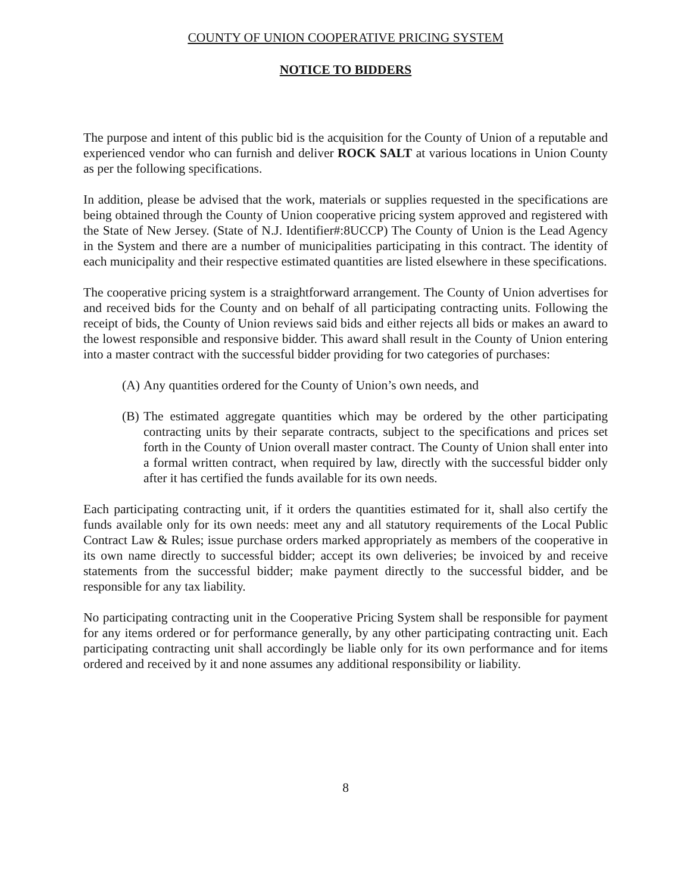COUNTY OF UNION COOPERATIVE PRICING SYSTEM
NOTICE TO BIDDERS
The purpose and intent of this public bid is the acquisition for the County of Union of a reputable and experienced vendor who can furnish and deliver ROCK SALT at various locations in Union County as per the following specifications.
In addition, please be advised that the work, materials or supplies requested in the specifications are being obtained through the County of Union cooperative pricing system approved and registered with the State of New Jersey. (State of N.J. Identifier#:8UCCP) The County of Union is the Lead Agency in the System and there are a number of municipalities participating in this contract. The identity of each municipality and their respective estimated quantities are listed elsewhere in these specifications.
The cooperative pricing system is a straightforward arrangement. The County of Union advertises for and received bids for the County and on behalf of all participating contracting units. Following the receipt of bids, the County of Union reviews said bids and either rejects all bids or makes an award to the lowest responsible and responsive bidder. This award shall result in the County of Union entering into a master contract with the successful bidder providing for two categories of purchases:
(A) Any quantities ordered for the County of Union’s own needs, and
(B) The estimated aggregate quantities which may be ordered by the other participating contracting units by their separate contracts, subject to the specifications and prices set forth in the County of Union overall master contract. The County of Union shall enter into a formal written contract, when required by law, directly with the successful bidder only after it has certified the funds available for its own needs.
Each participating contracting unit, if it orders the quantities estimated for it, shall also certify the funds available only for its own needs: meet any and all statutory requirements of the Local Public Contract Law & Rules; issue purchase orders marked appropriately as members of the cooperative in its own name directly to successful bidder; accept its own deliveries; be invoiced by and receive statements from the successful bidder; make payment directly to the successful bidder, and be responsible for any tax liability.
No participating contracting unit in the Cooperative Pricing System shall be responsible for payment for any items ordered or for performance generally, by any other participating contracting unit. Each participating contracting unit shall accordingly be liable only for its own performance and for items ordered and received by it and none assumes any additional responsibility or liability.
8